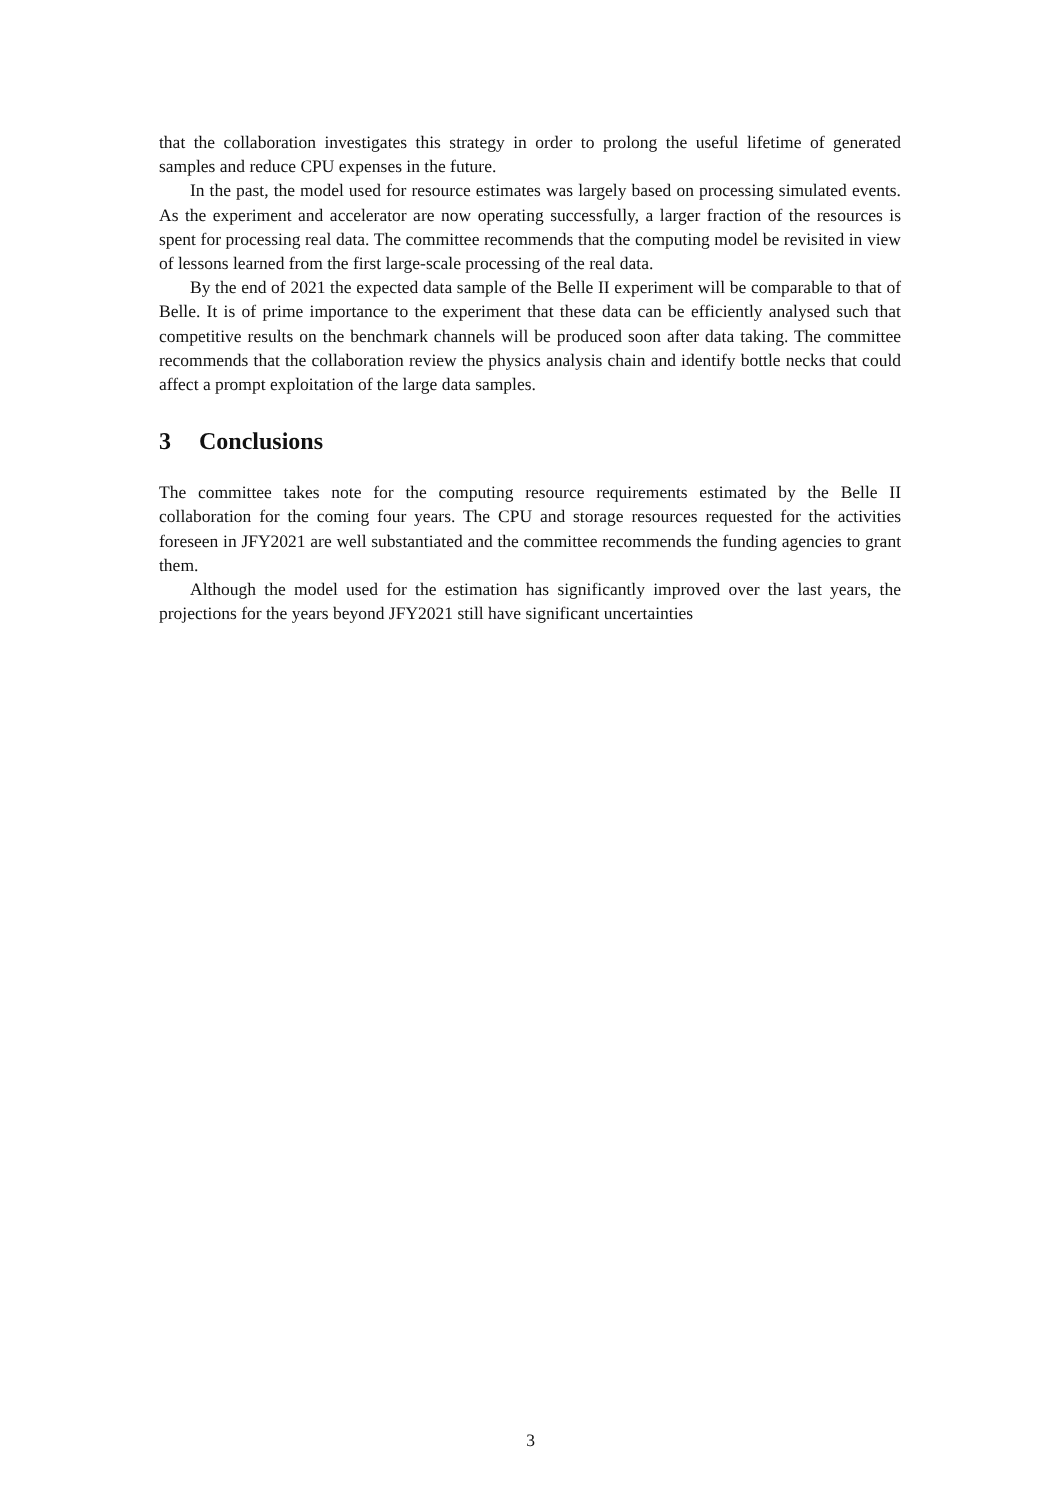that the collaboration investigates this strategy in order to prolong the useful lifetime of generated samples and reduce CPU expenses in the future.
In the past, the model used for resource estimates was largely based on processing simulated events. As the experiment and accelerator are now operating successfully, a larger fraction of the resources is spent for processing real data. The committee recommends that the computing model be revisited in view of lessons learned from the first large-scale processing of the real data.
By the end of 2021 the expected data sample of the Belle II experiment will be comparable to that of Belle. It is of prime importance to the experiment that these data can be efficiently analysed such that competitive results on the benchmark channels will be produced soon after data taking. The committee recommends that the collaboration review the physics analysis chain and identify bottle necks that could affect a prompt exploitation of the large data samples.
3 Conclusions
The committee takes note for the computing resource requirements estimated by the Belle II collaboration for the coming four years. The CPU and storage resources requested for the activities foreseen in JFY2021 are well substantiated and the committee recommends the funding agencies to grant them.
Although the model used for the estimation has significantly improved over the last years, the projections for the years beyond JFY2021 still have significant uncertainties
3